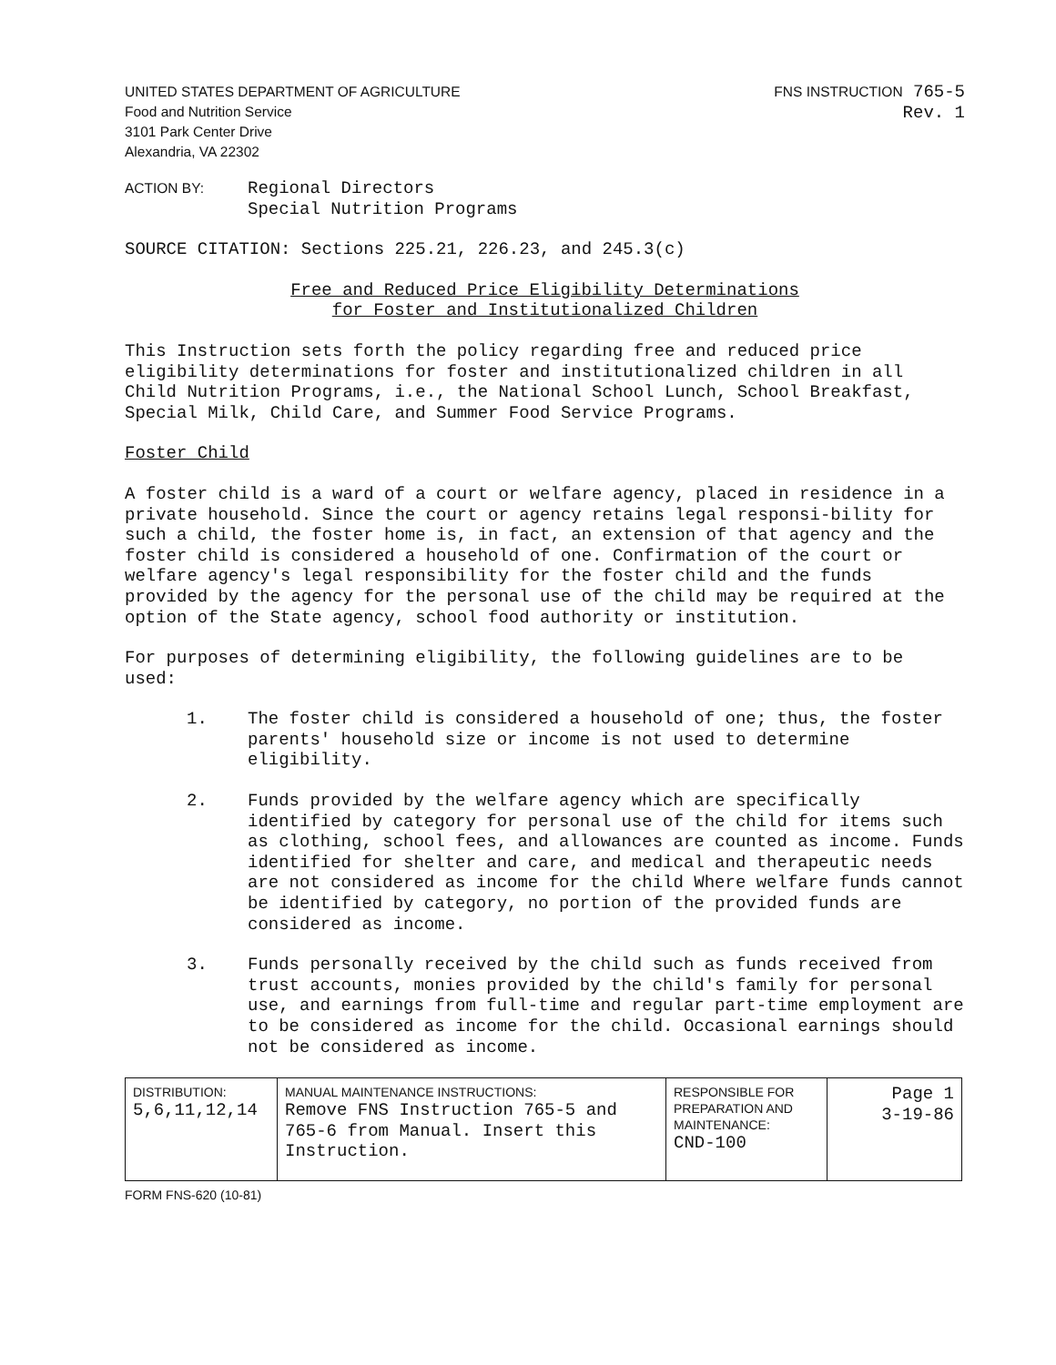UNITED STATES DEPARTMENT OF AGRICULTURE
Food and Nutrition Service
3101 Park Center Drive
Alexandria, VA 22302
FNS INSTRUCTION 765-5
Rev. 1
ACTION BY:
Regional Directors
Special Nutrition Programs
SOURCE CITATION: Sections 225.21, 226.23, and 245.3(c)
Free and Reduced Price Eligibility Determinations
for Foster and Institutionalized Children
This Instruction sets forth the policy regarding free and reduced price eligibility determinations for foster and institutionalized children in all Child Nutrition Programs, i.e., the National School Lunch, School Breakfast, Special Milk, Child Care, and Summer Food Service Programs.
Foster Child
A foster child is a ward of a court or welfare agency, placed in residence in a private household. Since the court or agency retains legal responsi-bility for such a child, the foster home is, in fact, an extension of that agency and the foster child is considered a household of one. Confirmation of the court or welfare agency's legal responsibility for the foster child and the funds provided by the agency for the personal use of the child may be required at the option of the State agency, school food authority or institution.
For purposes of determining eligibility, the following guidelines are to be used:
1. The foster child is considered a household of one; thus, the foster parents' household size or income is not used to determine eligibility.
2. Funds provided by the welfare agency which are specifically identified by category for personal use of the child for items such as clothing, school fees, and allowances are counted as income. Funds identified for shelter and care, and medical and therapeutic needs are not considered as income for the child Where welfare funds cannot be identified by category, no portion of the provided funds are considered as income.
3. Funds personally received by the child such as funds received from trust accounts, monies provided by the child's family for personal use, and earnings from full-time and regular part-time employment are to be considered as income for the child. Occasional earnings should not be considered as income.
| DISTRIBUTION: 5,6,11,12,14 | MANUAL MAINTENANCE INSTRUCTIONS: Remove FNS Instruction 765-5 and 765-6 from Manual. Insert this Instruction. | RESPONSIBLE FOR PREPARATION AND MAINTENANCE: CND-100 | Page 1 3-19-86 |
FORM FNS-620 (10-81)